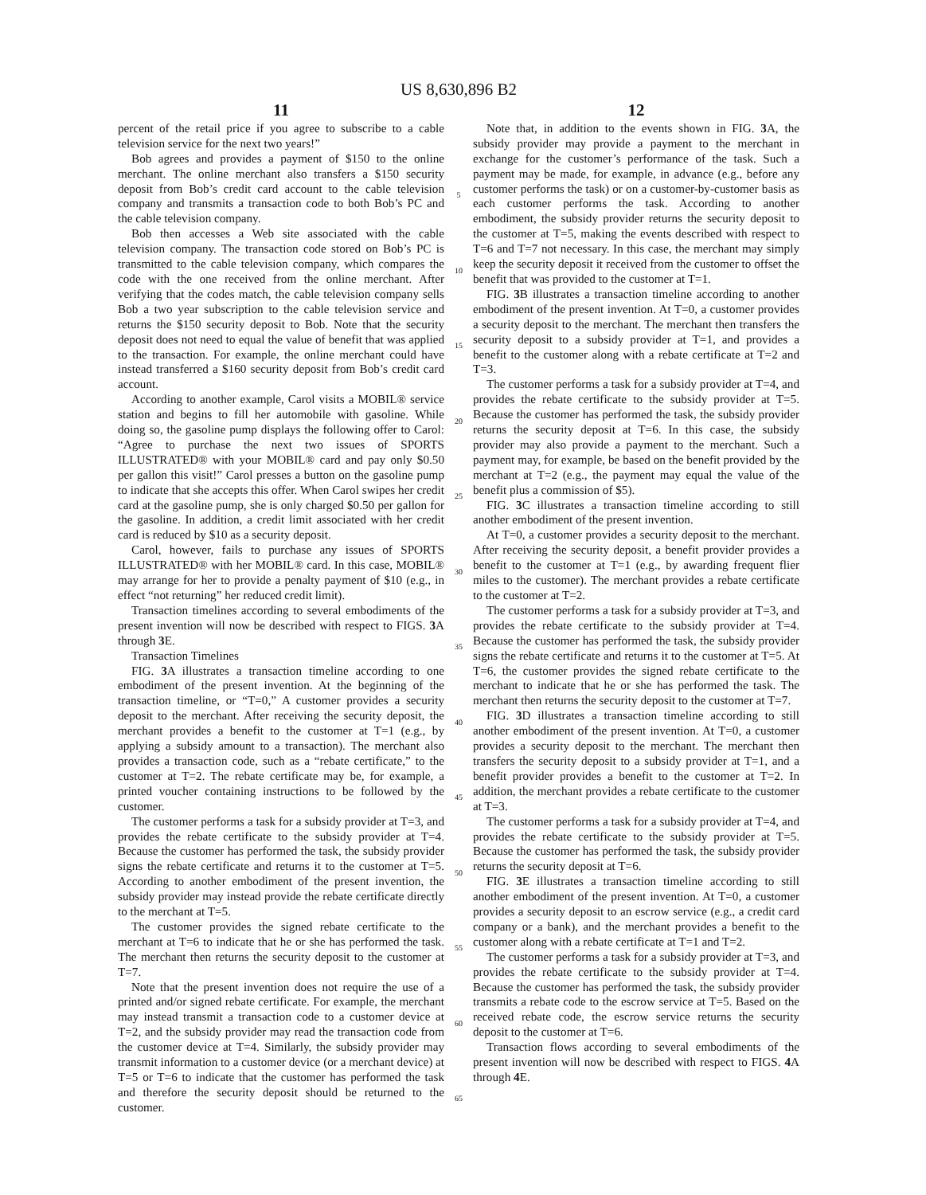US 8,630,896 B2
11
percent of the retail price if you agree to subscribe to a cable television service for the next two years!”
Bob agrees and provides a payment of $150 to the online merchant. The online merchant also transfers a $150 security deposit from Bob’s credit card account to the cable television company and transmits a transaction code to both Bob’s PC and the cable television company.
Bob then accesses a Web site associated with the cable television company. The transaction code stored on Bob’s PC is transmitted to the cable television company, which compares the code with the one received from the online merchant. After verifying that the codes match, the cable television company sells Bob a two year subscription to the cable television service and returns the $150 security deposit to Bob. Note that the security deposit does not need to equal the value of benefit that was applied to the transaction. For example, the online merchant could have instead transferred a $160 security deposit from Bob’s credit card account.
According to another example, Carol visits a MOBIL® service station and begins to fill her automobile with gasoline. While doing so, the gasoline pump displays the following offer to Carol: “Agree to purchase the next two issues of SPORTS ILLUSTRATED® with your MOBIL® card and pay only $0.50 per gallon this visit!” Carol presses a button on the gasoline pump to indicate that she accepts this offer. When Carol swipes her credit card at the gasoline pump, she is only charged $0.50 per gallon for the gasoline. In addition, a credit limit associated with her credit card is reduced by $10 as a security deposit.
Carol, however, fails to purchase any issues of SPORTS ILLUSTRATED® with her MOBIL® card. In this case, MOBIL® may arrange for her to provide a penalty payment of $10 (e.g., in effect “not returning” her reduced credit limit).
Transaction timelines according to several embodiments of the present invention will now be described with respect to FIGS. 3 A through 3 E.
Transaction Timelines
FIG. 3 A illustrates a transaction timeline according to one embodiment of the present invention. At the beginning of the transaction timeline, or “T=0,” A customer provides a security deposit to the merchant. After receiving the security deposit, the merchant provides a benefit to the customer at T=1 (e.g., by applying a subsidy amount to a transaction). The merchant also provides a transaction code, such as a “rebate certificate,” to the customer at T=2. The rebate certificate may be, for example, a printed voucher containing instructions to be followed by the customer.
The customer performs a task for a subsidy provider at T=3, and provides the rebate certificate to the subsidy provider at T=4. Because the customer has performed the task, the subsidy provider signs the rebate certificate and returns it to the customer at T=5. According to another embodiment of the present invention, the subsidy provider may instead provide the rebate certificate directly to the merchant at T=5.
The customer provides the signed rebate certificate to the merchant at T=6 to indicate that he or she has performed the task. The merchant then returns the security deposit to the customer at T=7.
Note that the present invention does not require the use of a printed and/or signed rebate certificate. For example, the merchant may instead transmit a transaction code to a customer device at T=2, and the subsidy provider may read the transaction code from the customer device at T=4. Similarly, the subsidy provider may transmit information to a customer device (or a merchant device) at T=5 or T=6 to indicate that the customer has performed the task and therefore the security deposit should be returned to the customer.
5
10
15
20
25
30
35
40
45
50
55
60
65
12
Note that, in addition to the events shown in FIG. 3 A, the subsidy provider may provide a payment to the merchant in exchange for the customer’s performance of the task. Such a payment may be made, for example, in advance (e.g., before any customer performs the task) or on a customer-by-customer basis as each customer performs the task. According to another embodiment, the subsidy provider returns the security deposit to the customer at T=5, making the events described with respect to T=6 and T=7 not necessary. In this case, the merchant may simply keep the security deposit it received from the customer to offset the benefit that was provided to the customer at T=1.
FIG. 3 B illustrates a transaction timeline according to another embodiment of the present invention. At T=0, a customer provides a security deposit to the merchant. The merchant then transfers the security deposit to a subsidy provider at T=1, and provides a benefit to the customer along with a rebate certificate at T=2 and T=3.
The customer performs a task for a subsidy provider at T=4, and provides the rebate certificate to the subsidy provider at T=5. Because the customer has performed the task, the subsidy provider returns the security deposit at T=6. In this case, the subsidy provider may also provide a payment to the merchant. Such a payment may, for example, be based on the benefit provided by the merchant at T=2 (e.g., the payment may equal the value of the benefit plus a commission of $5).
FIG. 3 C illustrates a transaction timeline according to still another embodiment of the present invention.
At T=0, a customer provides a security deposit to the merchant. After receiving the security deposit, a benefit provider provides a benefit to the customer at T=1 (e.g., by awarding frequent flier miles to the customer). The merchant provides a rebate certificate to the customer at T=2.
The customer performs a task for a subsidy provider at T=3, and provides the rebate certificate to the subsidy provider at T=4. Because the customer has performed the task, the subsidy provider signs the rebate certificate and returns it to the customer at T=5. At T=6, the customer provides the signed rebate certificate to the merchant to indicate that he or she has performed the task. The merchant then returns the security deposit to the customer at T=7.
FIG. 3 D illustrates a transaction timeline according to still another embodiment of the present invention. At T=0, a customer provides a security deposit to the merchant. The merchant then transfers the security deposit to a subsidy provider at T=1, and a benefit provider provides a benefit to the customer at T=2. In addition, the merchant provides a rebate certificate to the customer at T=3.
The customer performs a task for a subsidy provider at T=4, and provides the rebate certificate to the subsidy provider at T=5. Because the customer has performed the task, the subsidy provider returns the security deposit at T=6.
FIG. 3 E illustrates a transaction timeline according to still another embodiment of the present invention. At T=0, a customer provides a security deposit to an escrow service (e.g., a credit card company or a bank), and the merchant provides a benefit to the customer along with a rebate certificate at T=1 and T=2.
The customer performs a task for a subsidy provider at T=3, and provides the rebate certificate to the subsidy provider at T=4. Because the customer has performed the task, the subsidy provider transmits a rebate code to the escrow service at T=5. Based on the received rebate code, the escrow service returns the security deposit to the customer at T=6.
Transaction flows according to several embodiments of the present invention will now be described with respect to FIGS. 4 A through 4 E.